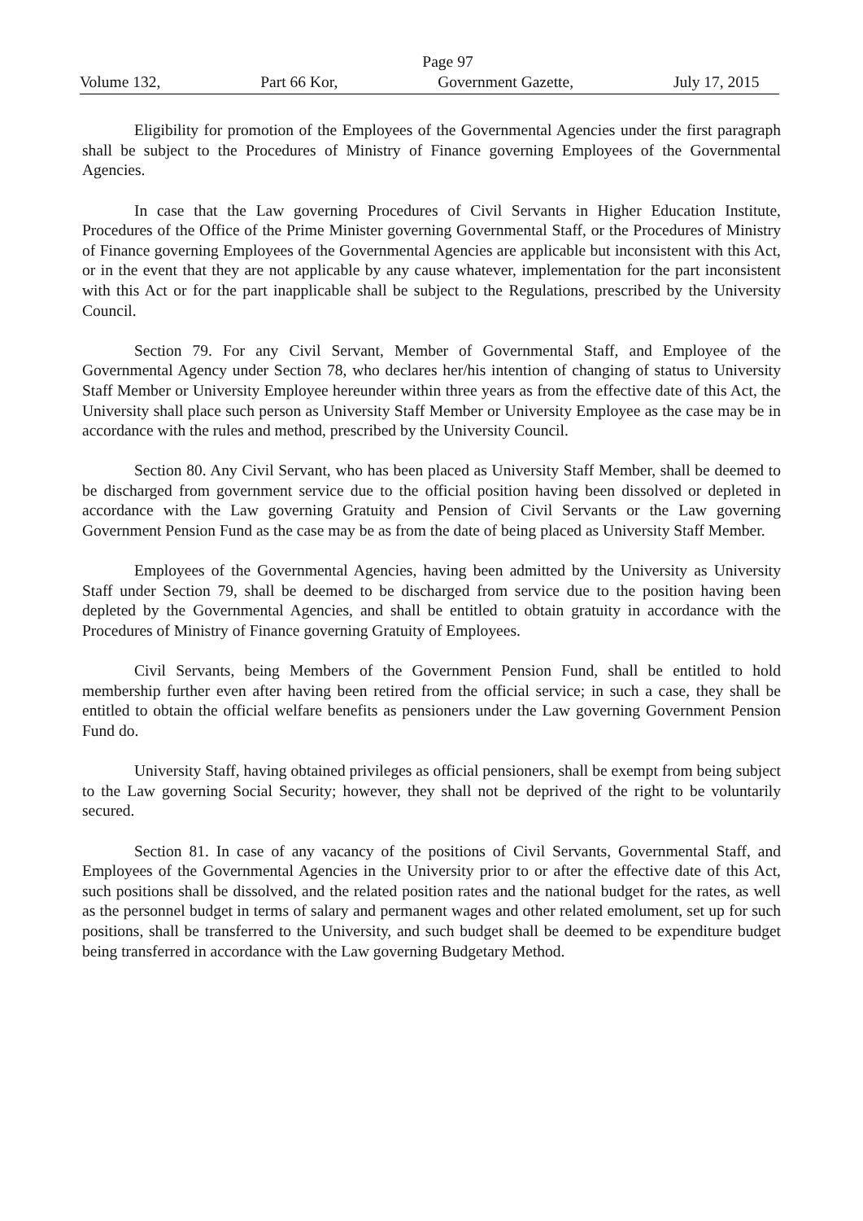Page 97
Volume 132, Part 66 Kor, Government Gazette, July 17, 2015
Eligibility for promotion of the Employees of the Governmental Agencies under the first paragraph shall be subject to the Procedures of Ministry of Finance governing Employees of the Governmental Agencies.
In case that the Law governing Procedures of Civil Servants in Higher Education Institute, Procedures of the Office of the Prime Minister governing Governmental Staff, or the Procedures of Ministry of Finance governing Employees of the Governmental Agencies are applicable but inconsistent with this Act, or in the event that they are not applicable by any cause whatever, implementation for the part inconsistent with this Act or for the part inapplicable shall be subject to the Regulations, prescribed by the University Council.
Section 79. For any Civil Servant, Member of Governmental Staff, and Employee of the Governmental Agency under Section 78, who declares her/his intention of changing of status to University Staff Member or University Employee hereunder within three years as from the effective date of this Act, the University shall place such person as University Staff Member or University Employee as the case may be in accordance with the rules and method, prescribed by the University Council.
Section 80. Any Civil Servant, who has been placed as University Staff Member, shall be deemed to be discharged from government service due to the official position having been dissolved or depleted in accordance with the Law governing Gratuity and Pension of Civil Servants or the Law governing Government Pension Fund as the case may be as from the date of being placed as University Staff Member.
Employees of the Governmental Agencies, having been admitted by the University as University Staff under Section 79, shall be deemed to be discharged from service due to the position having been depleted by the Governmental Agencies, and shall be entitled to obtain gratuity in accordance with the Procedures of Ministry of Finance governing Gratuity of Employees.
Civil Servants, being Members of the Government Pension Fund, shall be entitled to hold membership further even after having been retired from the official service; in such a case, they shall be entitled to obtain the official welfare benefits as pensioners under the Law governing Government Pension Fund do.
University Staff, having obtained privileges as official pensioners, shall be exempt from being subject to the Law governing Social Security; however, they shall not be deprived of the right to be voluntarily secured.
Section 81. In case of any vacancy of the positions of Civil Servants, Governmental Staff, and Employees of the Governmental Agencies in the University prior to or after the effective date of this Act, such positions shall be dissolved, and the related position rates and the national budget for the rates, as well as the personnel budget in terms of salary and permanent wages and other related emolument, set up for such positions, shall be transferred to the University, and such budget shall be deemed to be expenditure budget being transferred in accordance with the Law governing Budgetary Method.